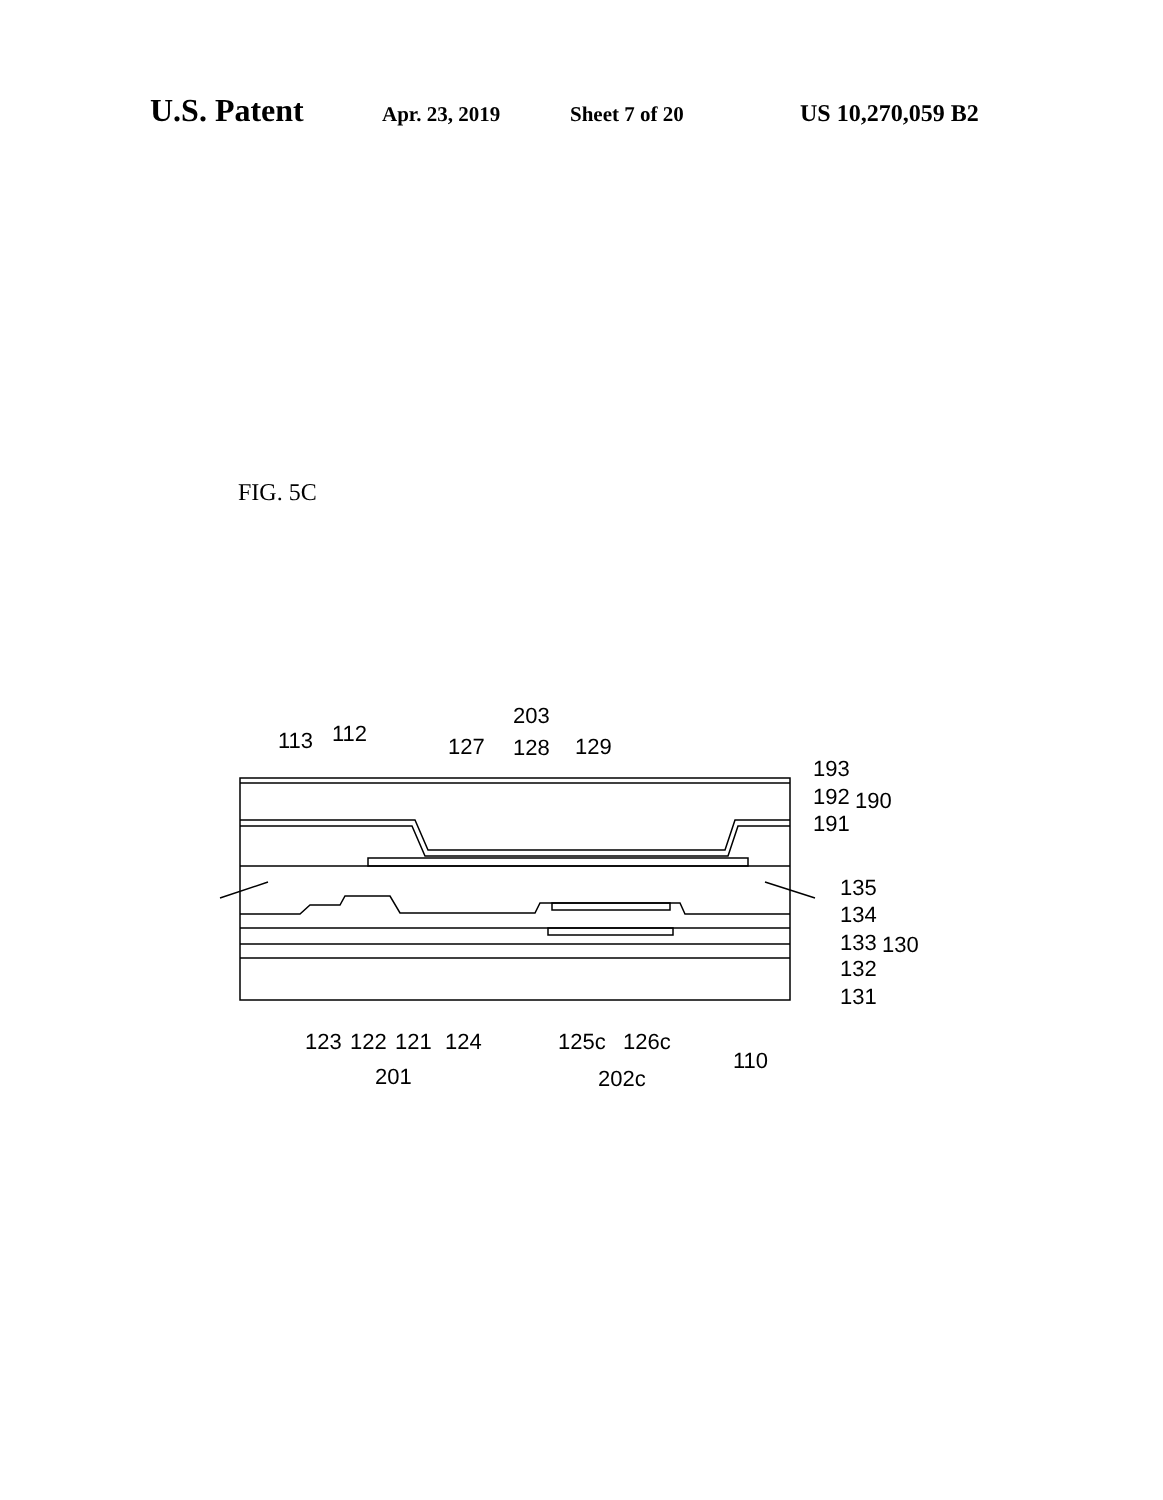U.S. Patent
Apr. 23, 2019 Sheet 7 of 20 US 10,270,059 B2
FIG. 5C
113
112
203
127
128
129
193
192
190
191
135
134
133
130
132
131
123
122
121
124
201
125c
126c
202c
110